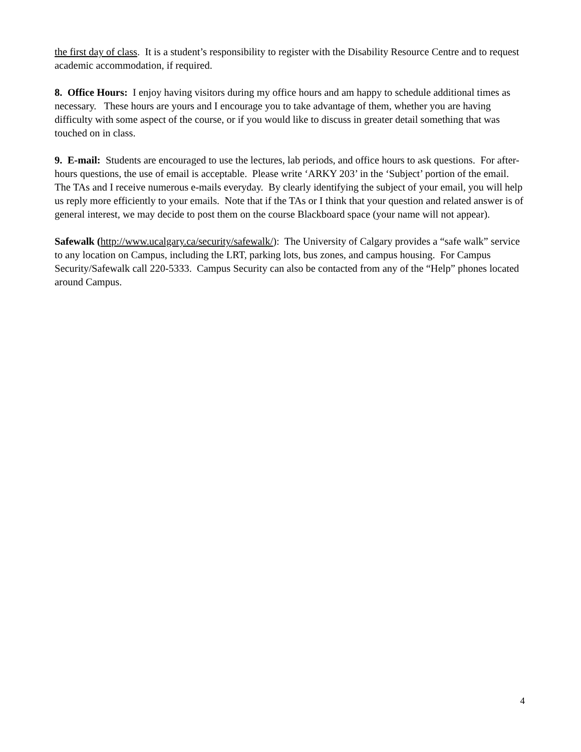the first day of class. It is a student’s responsibility to register with the Disability Resource Centre and to request academic accommodation, if required.
8. Office Hours: I enjoy having visitors during my office hours and am happy to schedule additional times as necessary. These hours are yours and I encourage you to take advantage of them, whether you are having difficulty with some aspect of the course, or if you would like to discuss in greater detail something that was touched on in class.
9. E-mail: Students are encouraged to use the lectures, lab periods, and office hours to ask questions. For after-hours questions, the use of email is acceptable. Please write ‘ARKY 203’ in the ‘Subject’ portion of the email. The TAs and I receive numerous e-mails everyday. By clearly identifying the subject of your email, you will help us reply more efficiently to your emails. Note that if the TAs or I think that your question and related answer is of general interest, we may decide to post them on the course Blackboard space (your name will not appear).
Safewalk (http://www.ucalgary.ca/security/safewalk/): The University of Calgary provides a “safe walk” service to any location on Campus, including the LRT, parking lots, bus zones, and campus housing. For Campus Security/Safewalk call 220-5333. Campus Security can also be contacted from any of the “Help” phones located around Campus.
4